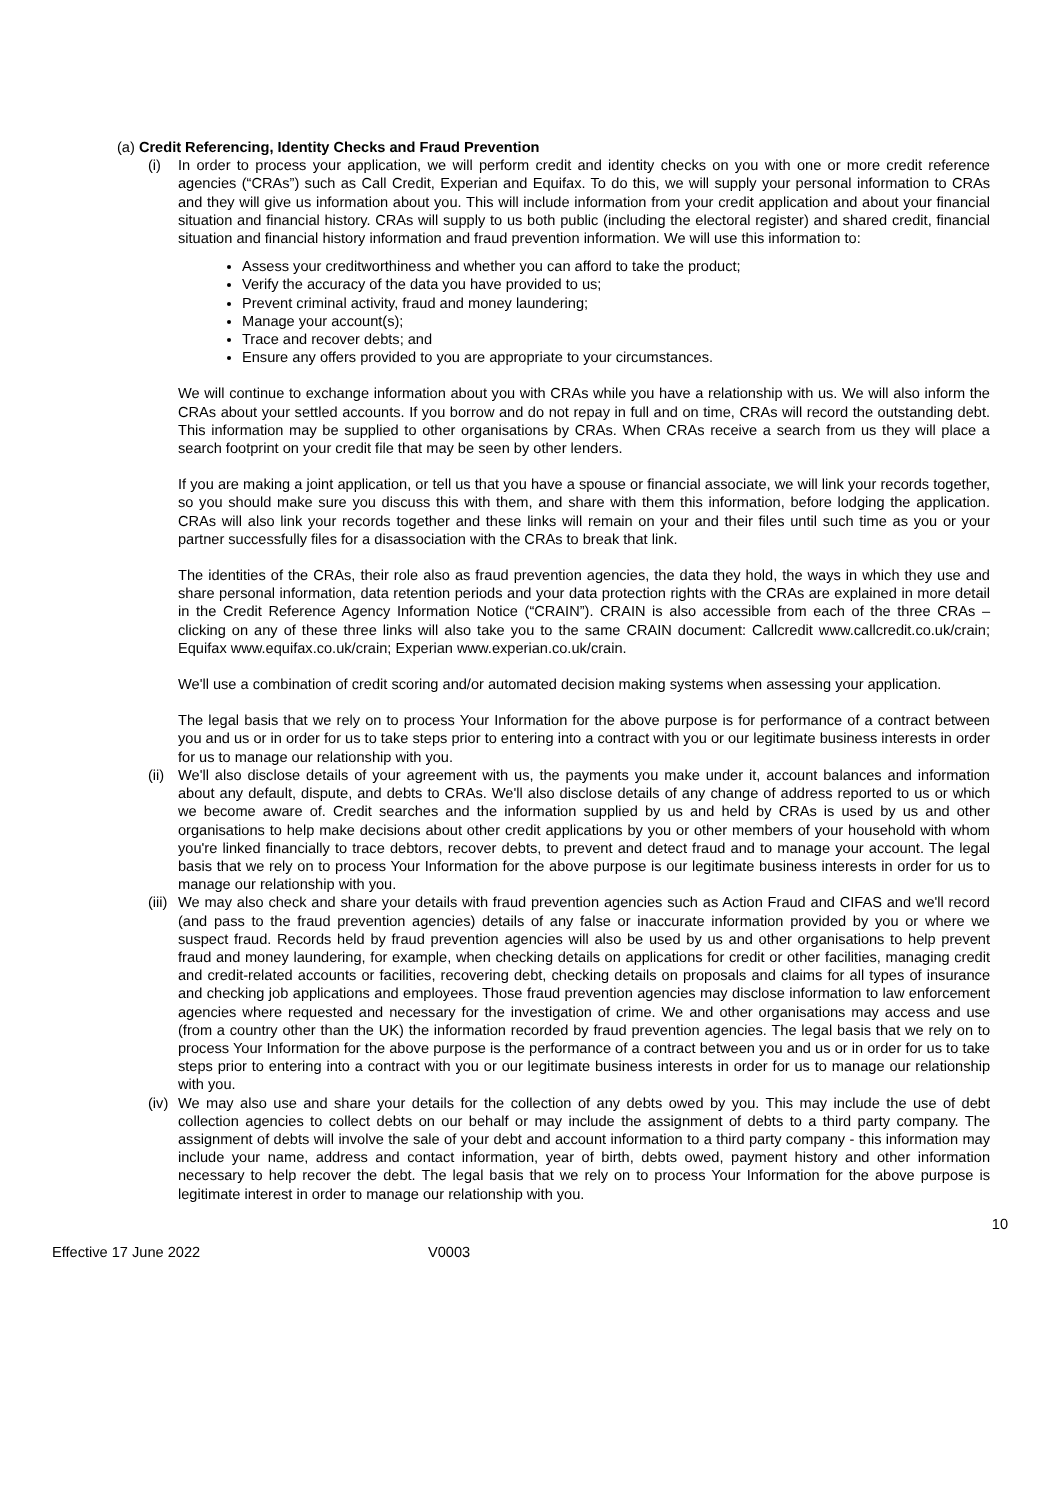(a) Credit Referencing, Identity Checks and Fraud Prevention
(i) In order to process your application, we will perform credit and identity checks on you with one or more credit reference agencies (“CRAs”) such as Call Credit, Experian and Equifax. To do this, we will supply your personal information to CRAs and they will give us information about you. This will include information from your credit application and about your financial situation and financial history. CRAs will supply to us both public (including the electoral register) and shared credit, financial situation and financial history information and fraud prevention information. We will use this information to:
Assess your creditworthiness and whether you can afford to take the product;
Verify the accuracy of the data you have provided to us;
Prevent criminal activity, fraud and money laundering;
Manage your account(s);
Trace and recover debts; and
Ensure any offers provided to you are appropriate to your circumstances.
We will continue to exchange information about you with CRAs while you have a relationship with us. We will also inform the CRAs about your settled accounts. If you borrow and do not repay in full and on time, CRAs will record the outstanding debt. This information may be supplied to other organisations by CRAs. When CRAs receive a search from us they will place a search footprint on your credit file that may be seen by other lenders.
If you are making a joint application, or tell us that you have a spouse or financial associate, we will link your records together, so you should make sure you discuss this with them, and share with them this information, before lodging the application. CRAs will also link your records together and these links will remain on your and their files until such time as you or your partner successfully files for a disassociation with the CRAs to break that link.
The identities of the CRAs, their role also as fraud prevention agencies, the data they hold, the ways in which they use and share personal information, data retention periods and your data protection rights with the CRAs are explained in more detail in the Credit Reference Agency Information Notice (“CRAIN”). CRAIN is also accessible from each of the three CRAs – clicking on any of these three links will also take you to the same CRAIN document: Callcredit www.callcredit.co.uk/crain; Equifax www.equifax.co.uk/crain; Experian www.experian.co.uk/crain.
We'll use a combination of credit scoring and/or automated decision making systems when assessing your application.
The legal basis that we rely on to process Your Information for the above purpose is for performance of a contract between you and us or in order for us to take steps prior to entering into a contract with you or our legitimate business interests in order for us to manage our relationship with you.
(ii) We'll also disclose details of your agreement with us, the payments you make under it, account balances and information about any default, dispute, and debts to CRAs. We'll also disclose details of any change of address reported to us or which we become aware of. Credit searches and the information supplied by us and held by CRAs is used by us and other organisations to help make decisions about other credit applications by you or other members of your household with whom you're linked financially to trace debtors, recover debts, to prevent and detect fraud and to manage your account. The legal basis that we rely on to process Your Information for the above purpose is our legitimate business interests in order for us to manage our relationship with you.
(iii) We may also check and share your details with fraud prevention agencies such as Action Fraud and CIFAS and we'll record (and pass to the fraud prevention agencies) details of any false or inaccurate information provided by you or where we suspect fraud. Records held by fraud prevention agencies will also be used by us and other organisations to help prevent fraud and money laundering, for example, when checking details on applications for credit or other facilities, managing credit and credit-related accounts or facilities, recovering debt, checking details on proposals and claims for all types of insurance and checking job applications and employees. Those fraud prevention agencies may disclose information to law enforcement agencies where requested and necessary for the investigation of crime. We and other organisations may access and use (from a country other than the UK) the information recorded by fraud prevention agencies. The legal basis that we rely on to process Your Information for the above purpose is the performance of a contract between you and us or in order for us to take steps prior to entering into a contract with you or our legitimate business interests in order for us to manage our relationship with you.
(iv) We may also use and share your details for the collection of any debts owed by you. This may include the use of debt collection agencies to collect debts on our behalf or may include the assignment of debts to a third party company. The assignment of debts will involve the sale of your debt and account information to a third party company - this information may include your name, address and contact information, year of birth, debts owed, payment history and other information necessary to help recover the debt. The legal basis that we rely on to process Your Information for the above purpose is legitimate interest in order to manage our relationship with you.
10
Effective 17 June 2022 V0003